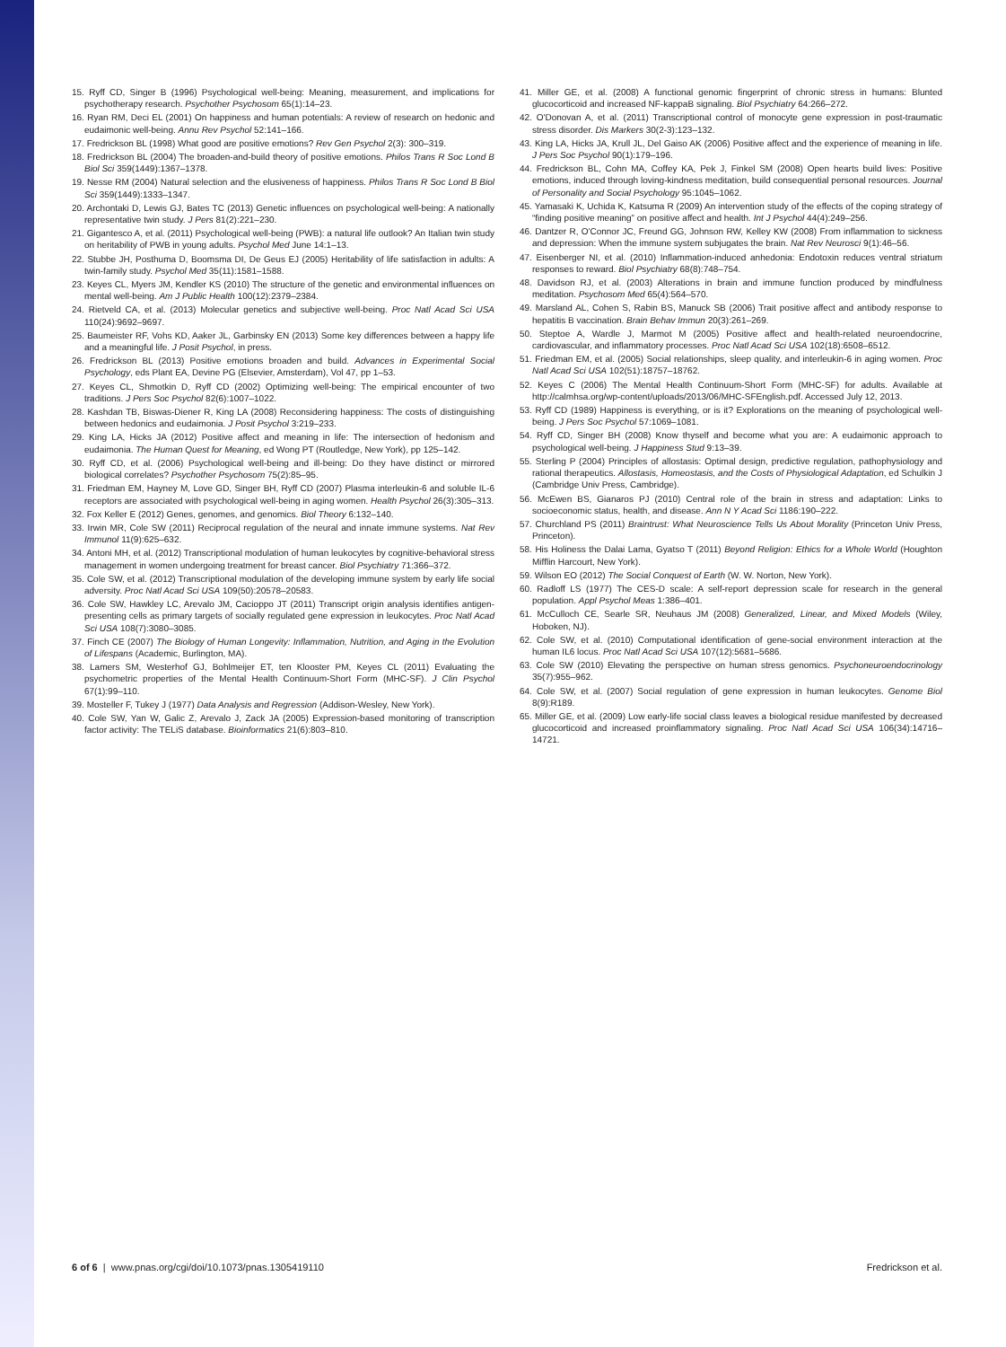15. Ryff CD, Singer B (1996) Psychological well-being: Meaning, measurement, and implications for psychotherapy research. Psychother Psychosom 65(1):14–23.
16. Ryan RM, Deci EL (2001) On happiness and human potentials: A review of research on hedonic and eudaimonic well-being. Annu Rev Psychol 52:141–166.
17. Fredrickson BL (1998) What good are positive emotions? Rev Gen Psychol 2(3): 300–319.
18. Fredrickson BL (2004) The broaden-and-build theory of positive emotions. Philos Trans R Soc Lond B Biol Sci 359(1449):1367–1378.
19. Nesse RM (2004) Natural selection and the elusiveness of happiness. Philos Trans R Soc Lond B Biol Sci 359(1449):1333–1347.
20. Archontaki D, Lewis GJ, Bates TC (2013) Genetic influences on psychological well-being: A nationally representative twin study. J Pers 81(2):221–230.
21. Gigantesco A, et al. (2011) Psychological well-being (PWB): a natural life outlook? An Italian twin study on heritability of PWB in young adults. Psychol Med June 14:1–13.
22. Stubbe JH, Posthuma D, Boomsma DI, De Geus EJ (2005) Heritability of life satisfaction in adults: A twin-family study. Psychol Med 35(11):1581–1588.
23. Keyes CL, Myers JM, Kendler KS (2010) The structure of the genetic and environmental influences on mental well-being. Am J Public Health 100(12):2379–2384.
24. Rietveld CA, et al. (2013) Molecular genetics and subjective well-being. Proc Natl Acad Sci USA 110(24):9692–9697.
25. Baumeister RF, Vohs KD, Aaker JL, Garbinsky EN (2013) Some key differences between a happy life and a meaningful life. J Posit Psychol, in press.
26. Fredrickson BL (2013) Positive emotions broaden and build. Advances in Experimental Social Psychology, eds Plant EA, Devine PG (Elsevier, Amsterdam), Vol 47, pp 1–53.
27. Keyes CL, Shmotkin D, Ryff CD (2002) Optimizing well-being: The empirical encounter of two traditions. J Pers Soc Psychol 82(6):1007–1022.
28. Kashdan TB, Biswas-Diener R, King LA (2008) Reconsidering happiness: The costs of distinguishing between hedonics and eudaimonia. J Posit Psychol 3:219–233.
29. King LA, Hicks JA (2012) Positive affect and meaning in life: The intersection of hedonism and eudaimonia. The Human Quest for Meaning, ed Wong PT (Routledge, New York), pp 125–142.
30. Ryff CD, et al. (2006) Psychological well-being and ill-being: Do they have distinct or mirrored biological correlates? Psychother Psychosom 75(2):85–95.
31. Friedman EM, Hayney M, Love GD, Singer BH, Ryff CD (2007) Plasma interleukin-6 and soluble IL-6 receptors are associated with psychological well-being in aging women. Health Psychol 26(3):305–313.
32. Fox Keller E (2012) Genes, genomes, and genomics. Biol Theory 6:132–140.
33. Irwin MR, Cole SW (2011) Reciprocal regulation of the neural and innate immune systems. Nat Rev Immunol 11(9):625–632.
34. Antoni MH, et al. (2012) Transcriptional modulation of human leukocytes by cognitive-behavioral stress management in women undergoing treatment for breast cancer. Biol Psychiatry 71:366–372.
35. Cole SW, et al. (2012) Transcriptional modulation of the developing immune system by early life social adversity. Proc Natl Acad Sci USA 109(50):20578–20583.
36. Cole SW, Hawkley LC, Arevalo JM, Cacioppo JT (2011) Transcript origin analysis identifies antigen-presenting cells as primary targets of socially regulated gene expression in leukocytes. Proc Natl Acad Sci USA 108(7):3080–3085.
37. Finch CE (2007) The Biology of Human Longevity: Inflammation, Nutrition, and Aging in the Evolution of Lifespans (Academic, Burlington, MA).
38. Lamers SM, Westerhof GJ, Bohlmeijer ET, ten Klooster PM, Keyes CL (2011) Evaluating the psychometric properties of the Mental Health Continuum-Short Form (MHC-SF). J Clin Psychol 67(1):99–110.
39. Mosteller F, Tukey J (1977) Data Analysis and Regression (Addison-Wesley, New York).
40. Cole SW, Yan W, Galic Z, Arevalo J, Zack JA (2005) Expression-based monitoring of transcription factor activity: The TELiS database. Bioinformatics 21(6):803–810.
41. Miller GE, et al. (2008) A functional genomic fingerprint of chronic stress in humans: Blunted glucocorticoid and increased NF-kappaB signaling. Biol Psychiatry 64:266–272.
42. O'Donovan A, et al. (2011) Transcriptional control of monocyte gene expression in post-traumatic stress disorder. Dis Markers 30(2-3):123–132.
43. King LA, Hicks JA, Krull JL, Del Gaiso AK (2006) Positive affect and the experience of meaning in life. J Pers Soc Psychol 90(1):179–196.
44. Fredrickson BL, Cohn MA, Coffey KA, Pek J, Finkel SM (2008) Open hearts build lives: Positive emotions, induced through loving-kindness meditation, build consequential personal resources. Journal of Personality and Social Psychology 95:1045–1062.
45. Yamasaki K, Uchida K, Katsuma R (2009) An intervention study of the effects of the coping strategy of “finding positive meaning” on positive affect and health. Int J Psychol 44(4):249–256.
46. Dantzer R, O'Connor JC, Freund GG, Johnson RW, Kelley KW (2008) From inflammation to sickness and depression: When the immune system subjugates the brain. Nat Rev Neurosci 9(1):46–56.
47. Eisenberger NI, et al. (2010) Inflammation-induced anhedonia: Endotoxin reduces ventral striatum responses to reward. Biol Psychiatry 68(8):748–754.
48. Davidson RJ, et al. (2003) Alterations in brain and immune function produced by mindfulness meditation. Psychosom Med 65(4):564–570.
49. Marsland AL, Cohen S, Rabin BS, Manuck SB (2006) Trait positive affect and antibody response to hepatitis B vaccination. Brain Behav Immun 20(3):261–269.
50. Steptoe A, Wardle J, Marmot M (2005) Positive affect and health-related neuroendocrine, cardiovascular, and inflammatory processes. Proc Natl Acad Sci USA 102(18):6508–6512.
51. Friedman EM, et al. (2005) Social relationships, sleep quality, and interleukin-6 in aging women. Proc Natl Acad Sci USA 102(51):18757–18762.
52. Keyes C (2006) The Mental Health Continuum-Short Form (MHC-SF) for adults. Available at http://calmhsa.org/wp-content/uploads/2013/06/MHC-SFEnglish.pdf. Accessed July 12, 2013.
53. Ryff CD (1989) Happiness is everything, or is it? Explorations on the meaning of psychological well-being. J Pers Soc Psychol 57:1069–1081.
54. Ryff CD, Singer BH (2008) Know thyself and become what you are: A eudaimonic approach to psychological well-being. J Happiness Stud 9:13–39.
55. Sterling P (2004) Principles of allostasis: Optimal design, predictive regulation, pathophysiology and rational therapeutics. Allostasis, Homeostasis, and the Costs of Physiological Adaptation, ed Schulkin J (Cambridge Univ Press, Cambridge).
56. McEwen BS, Gianaros PJ (2010) Central role of the brain in stress and adaptation: Links to socioeconomic status, health, and disease. Ann N Y Acad Sci 1186:190–222.
57. Churchland PS (2011) Braintrust: What Neuroscience Tells Us About Morality (Princeton Univ Press, Princeton).
58. His Holiness the Dalai Lama, Gyatso T (2011) Beyond Religion: Ethics for a Whole World (Houghton Mifflin Harcourt, New York).
59. Wilson EO (2012) The Social Conquest of Earth (W. W. Norton, New York).
60. Radloff LS (1977) The CES-D scale: A self-report depression scale for research in the general population. Appl Psychol Meas 1:386–401.
61. McCulloch CE, Searle SR, Neuhaus JM (2008) Generalized, Linear, and Mixed Models (Wiley, Hoboken, NJ).
62. Cole SW, et al. (2010) Computational identification of gene-social environment interaction at the human IL6 locus. Proc Natl Acad Sci USA 107(12):5681–5686.
63. Cole SW (2010) Elevating the perspective on human stress genomics. Psychoneuroendocrinology 35(7):955–962.
64. Cole SW, et al. (2007) Social regulation of gene expression in human leukocytes. Genome Biol 8(9):R189.
65. Miller GE, et al. (2009) Low early-life social class leaves a biological residue manifested by decreased glucocorticoid and increased proinflammatory signaling. Proc Natl Acad Sci USA 106(34):14716–14721.
6 of 6 | www.pnas.org/cgi/doi/10.1073/pnas.1305419110 Fredrickson et al.